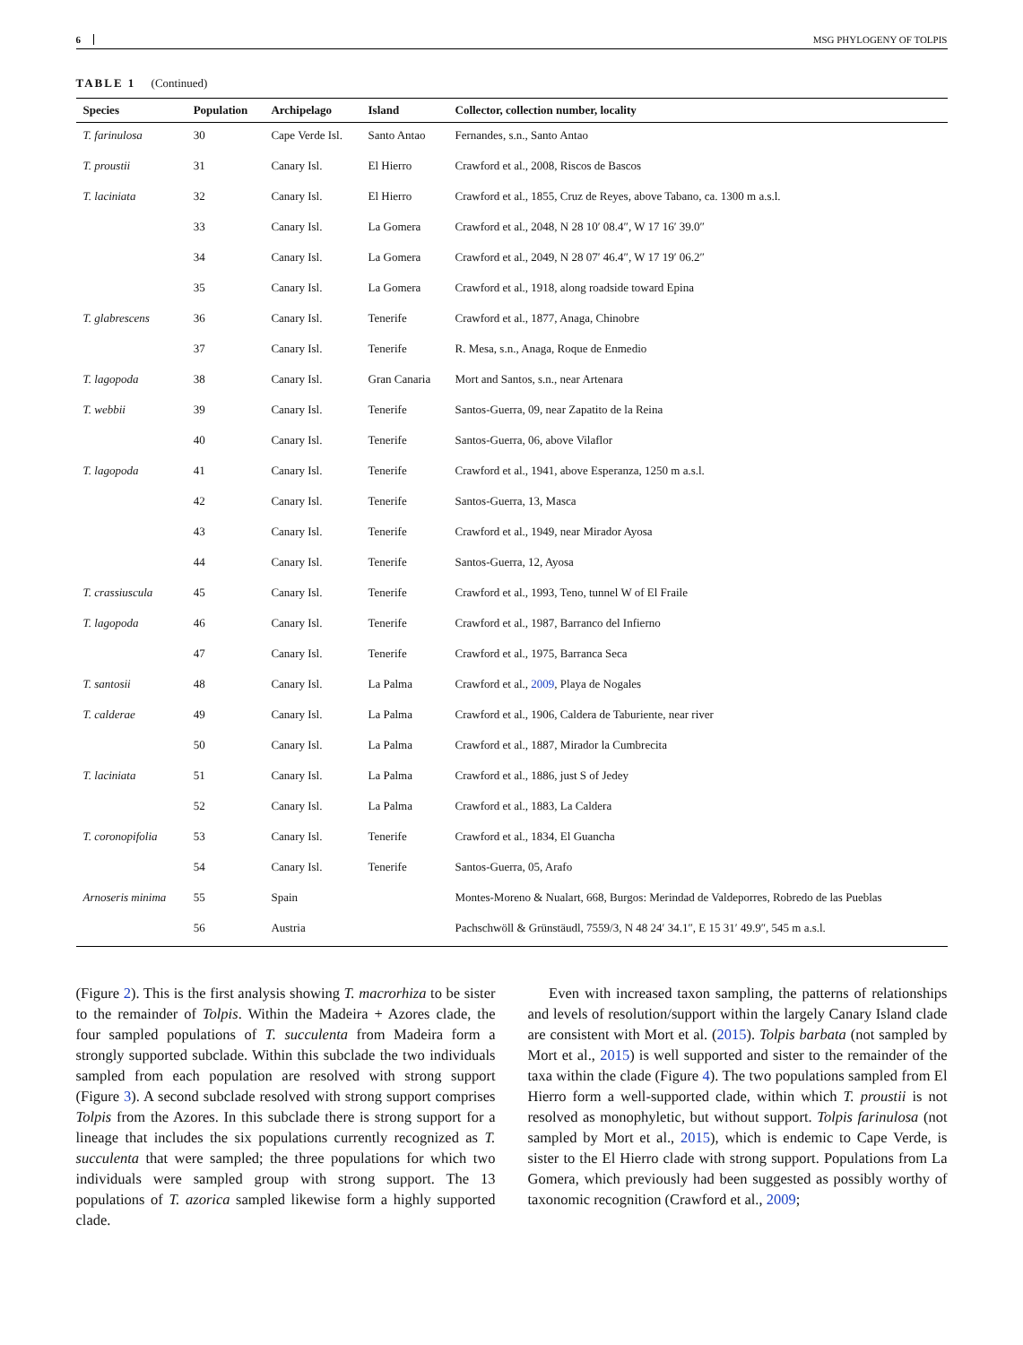6 MSG PHYLOGENY OF TOLPIS
TABLE 1 (Continued)
| Species | Population | Archipelago | Island | Collector, collection number, locality |
| --- | --- | --- | --- | --- |
| T. farinulosa | 30 | Cape Verde Isl. | Santo Antao | Fernandes, s.n., Santo Antao |
| T. proustii | 31 | Canary Isl. | El Hierro | Crawford et al., 2008, Riscos de Bascos |
| T. laciniata | 32 | Canary Isl. | El Hierro | Crawford et al., 1855, Cruz de Reyes, above Tabano, ca. 1300 m a.s.l. |
| | 33 | Canary Isl. | La Gomera | Crawford et al., 2048, N 28 10′ 08.4″, W 17 16′ 39.0″ |
| | 34 | Canary Isl. | La Gomera | Crawford et al., 2049, N 28 07′ 46.4″, W 17 19′ 06.2″ |
| | 35 | Canary Isl. | La Gomera | Crawford et al., 1918, along roadside toward Epina |
| T. glabrescens | 36 | Canary Isl. | Tenerife | Crawford et al., 1877, Anaga, Chinobre |
| | 37 | Canary Isl. | Tenerife | R. Mesa, s.n., Anaga, Roque de Enmedio |
| T. lagopoda | 38 | Canary Isl. | Gran Canaria | Mort and Santos, s.n., near Artenara |
| T. webbii | 39 | Canary Isl. | Tenerife | Santos-Guerra, 09, near Zapatito de la Reina |
| | 40 | Canary Isl. | Tenerife | Santos-Guerra, 06, above Vilaflor |
| T. lagopoda | 41 | Canary Isl. | Tenerife | Crawford et al., 1941, above Esperanza, 1250 m a.s.l. |
| | 42 | Canary Isl. | Tenerife | Santos-Guerra, 13, Masca |
| | 43 | Canary Isl. | Tenerife | Crawford et al., 1949, near Mirador Ayosa |
| | 44 | Canary Isl. | Tenerife | Santos-Guerra, 12, Ayosa |
| T. crassiuscula | 45 | Canary Isl. | Tenerife | Crawford et al., 1993, Teno, tunnel W of El Fraile |
| T. lagopoda | 46 | Canary Isl. | Tenerife | Crawford et al., 1987, Barranco del Infierno |
| | 47 | Canary Isl. | Tenerife | Crawford et al., 1975, Barranca Seca |
| T. santosii | 48 | Canary Isl. | La Palma | Crawford et al., 2009 , Playa de Nogales |
| T. calderae | 49 | Canary Isl. | La Palma | Crawford et al., 1906, Caldera de Taburiente, near river |
| | 50 | Canary Isl. | La Palma | Crawford et al., 1887, Mirador la Cumbrecita |
| T. laciniata | 51 | Canary Isl. | La Palma | Crawford et al., 1886, just S of Jedey |
| | 52 | Canary Isl. | La Palma | Crawford et al., 1883, La Caldera |
| T. coronopifolia | 53 | Canary Isl. | Tenerife | Crawford et al., 1834, El Guancha |
| | 54 | Canary Isl. | Tenerife | Santos-Guerra, 05, Arafo |
| Arnoseris minima | 55 | Spain | | Montes-Moreno & Nualart, 668, Burgos: Merindad de Valdeporres, Robredo de las Pueblas |
| | 56 | Austria | | Pachschwöll & Grünstäudl, 7559/3, N 48 24′ 34.1″, E 15 31′ 49.9″, 545 m a.s.l. |
(Figure 2). This is the first analysis showing T. macrorhiza to be sister to the remainder of Tolpis. Within the Madeira + Azores clade, the four sampled populations of T. succulenta from Madeira form a strongly supported subclade. Within this subclade the two individuals sampled from each population are resolved with strong support (Figure 3). A second subclade resolved with strong support comprises Tolpis from the Azores. In this subclade there is strong support for a lineage that includes the six populations currently recognized as T. succulenta that were sampled; the three populations for which two individuals were sampled group with strong support. The 13 populations of T. azorica sampled likewise form a highly supported clade.
Even with increased taxon sampling, the patterns of relationships and levels of resolution/support within the largely Canary Island clade are consistent with Mort et al. (2015). Tolpis barbata (not sampled by Mort et al., 2015) is well supported and sister to the remainder of the taxa within the clade (Figure 4). The two populations sampled from El Hierro form a well-supported clade, within which T. proustii is not resolved as monophyletic, but without support. Tolpis farinulosa (not sampled by Mort et al., 2015), which is endemic to Cape Verde, is sister to the El Hierro clade with strong support. Populations from La Gomera, which previously had been suggested as possibly worthy of taxonomic recognition (Crawford et al., 2009;